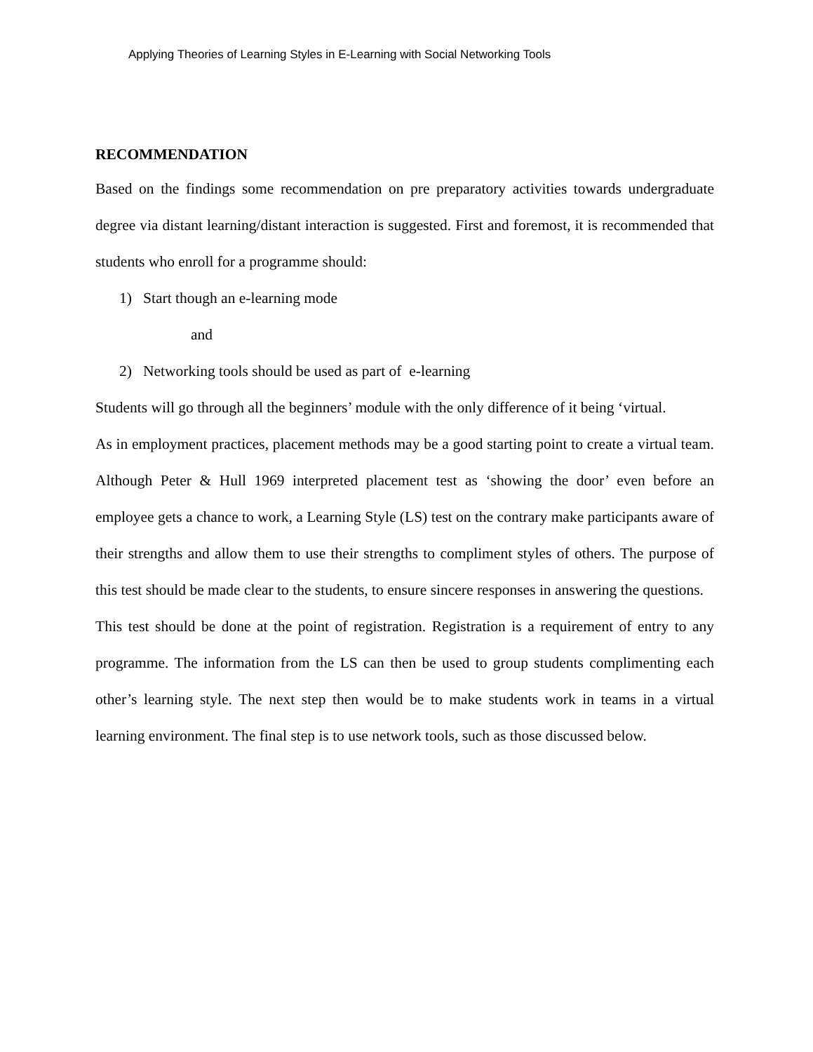Applying Theories of Learning Styles in E-Learning with Social Networking Tools
RECOMMENDATION
Based on the findings some recommendation on pre preparatory activities towards undergraduate degree via distant learning/distant interaction is suggested. First and foremost, it is recommended that students who enroll for a programme should:
1) Start though an e-learning mode
and
2) Networking tools should be used as part of e-learning
Students will go through all the beginners’ module with the only difference of it being ‘virtual.
As in employment practices, placement methods may be a good starting point to create a virtual team. Although Peter & Hull 1969 interpreted placement test as ‘showing the door’ even before an employee gets a chance to work, a Learning Style (LS) test on the contrary make participants aware of their strengths and allow them to use their strengths to compliment styles of others. The purpose of this test should be made clear to the students, to ensure sincere responses in answering the questions.
This test should be done at the point of registration. Registration is a requirement of entry to any programme. The information from the LS can then be used to group students complimenting each other’s learning style. The next step then would be to make students work in teams in a virtual learning environment. The final step is to use network tools, such as those discussed below.